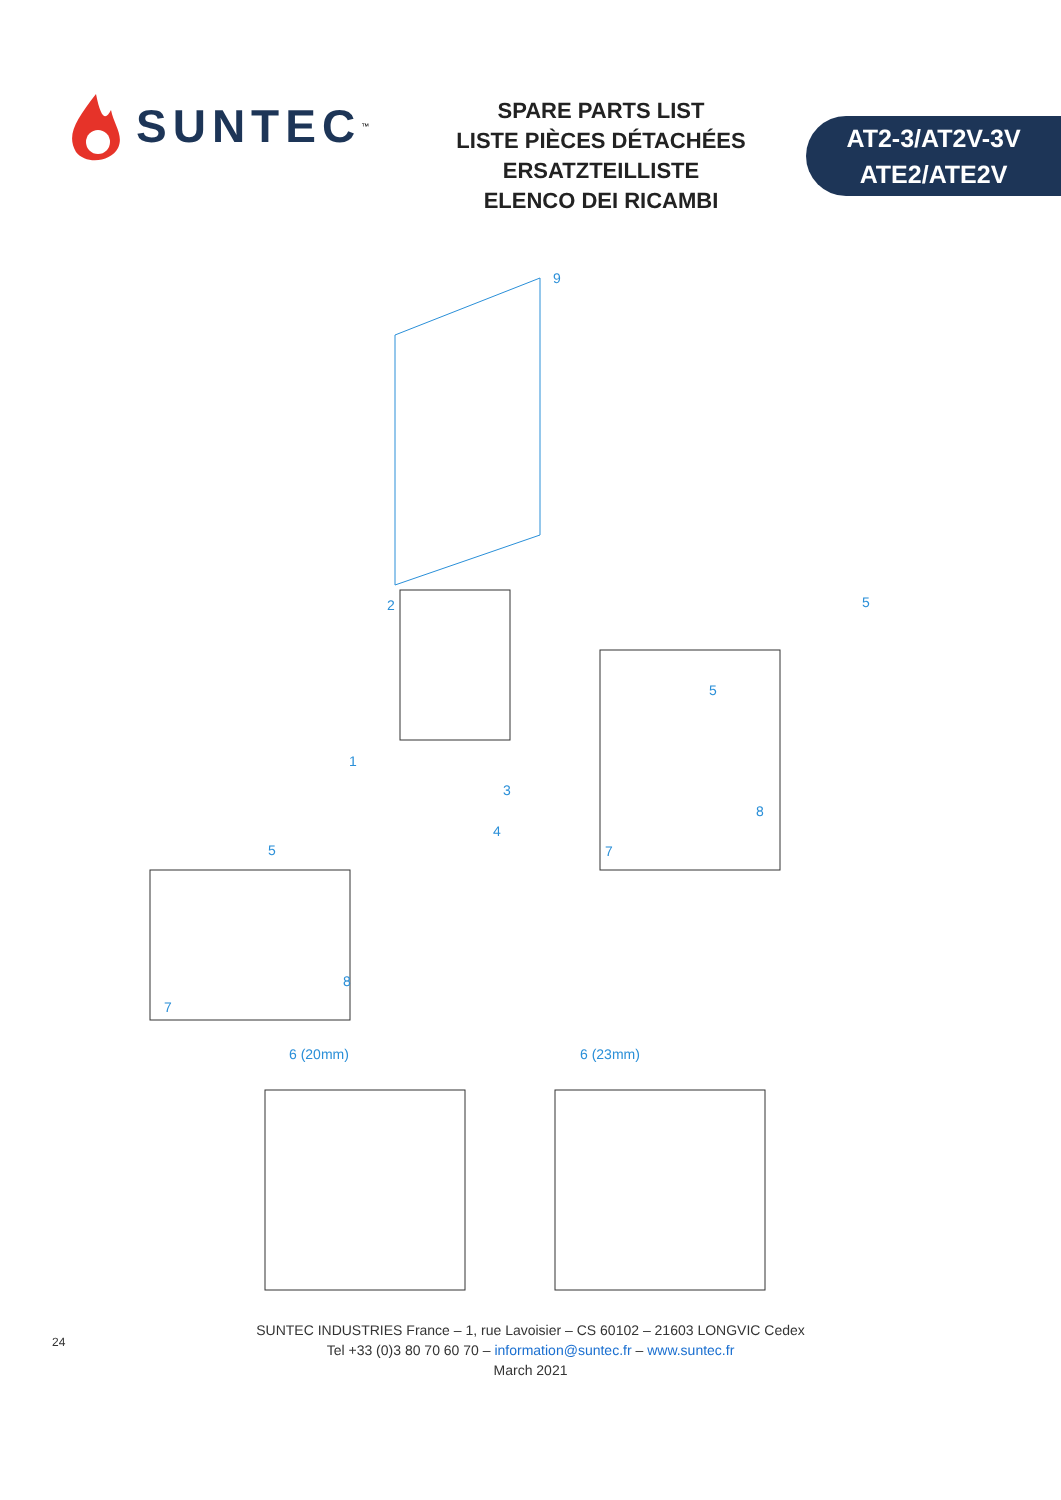SUNTEC<sup>™</sup>
SPARE PARTS LIST
LISTE PIÈCES DÉTACHÉES
ERSATZTEILLISTE
ELENCO DEI RICAMBI
AT2-3/AT2V-3V
ATE2/ATE2V
9
2 5
5
1
3
8
4
7 5
8
7
6 (20mm) 6 (23mm)
24
SUNTEC INDUSTRIES France – 1, rue Lavoisier – CS 60102 – 21603 LONGVIC Cedex
Tel +33 (0)3 80 70 60 70 – information@suntec.fr – www.suntec.fr
March 2021